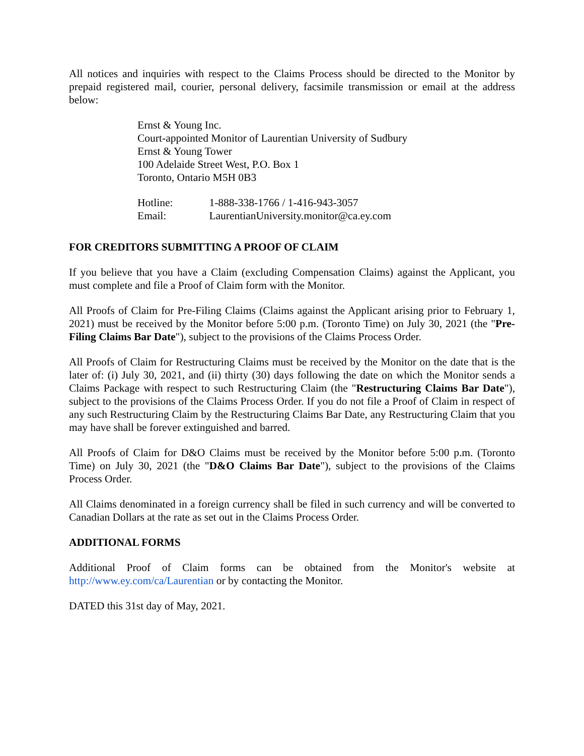All notices and inquiries with respect to the Claims Process should be directed to the Monitor by prepaid registered mail, courier, personal delivery, facsimile transmission or email at the address below:
Ernst & Young Inc.
Court-appointed Monitor of Laurentian University of Sudbury
Ernst & Young Tower
100 Adelaide Street West, P.O. Box 1
Toronto, Ontario M5H 0B3
Hotline: 1-888-338-1766 / 1-416-943-3057
Email: LaurentianUniversity.monitor@ca.ey.com
FOR CREDITORS SUBMITTING A PROOF OF CLAIM
If you believe that you have a Claim (excluding Compensation Claims) against the Applicant, you must complete and file a Proof of Claim form with the Monitor.
All Proofs of Claim for Pre-Filing Claims (Claims against the Applicant arising prior to February 1, 2021) must be received by the Monitor before 5:00 p.m. (Toronto Time) on July 30, 2021 (the "Pre-Filing Claims Bar Date"), subject to the provisions of the Claims Process Order.
All Proofs of Claim for Restructuring Claims must be received by the Monitor on the date that is the later of: (i) July 30, 2021, and (ii) thirty (30) days following the date on which the Monitor sends a Claims Package with respect to such Restructuring Claim (the "Restructuring Claims Bar Date"), subject to the provisions of the Claims Process Order. If you do not file a Proof of Claim in respect of any such Restructuring Claim by the Restructuring Claims Bar Date, any Restructuring Claim that you may have shall be forever extinguished and barred.
All Proofs of Claim for D&O Claims must be received by the Monitor before 5:00 p.m. (Toronto Time) on July 30, 2021 (the "D&O Claims Bar Date"), subject to the provisions of the Claims Process Order.
All Claims denominated in a foreign currency shall be filed in such currency and will be converted to Canadian Dollars at the rate as set out in the Claims Process Order.
ADDITIONAL FORMS
Additional Proof of Claim forms can be obtained from the Monitor's website at http://www.ey.com/ca/Laurentian or by contacting the Monitor.
DATED this 31st day of May, 2021.